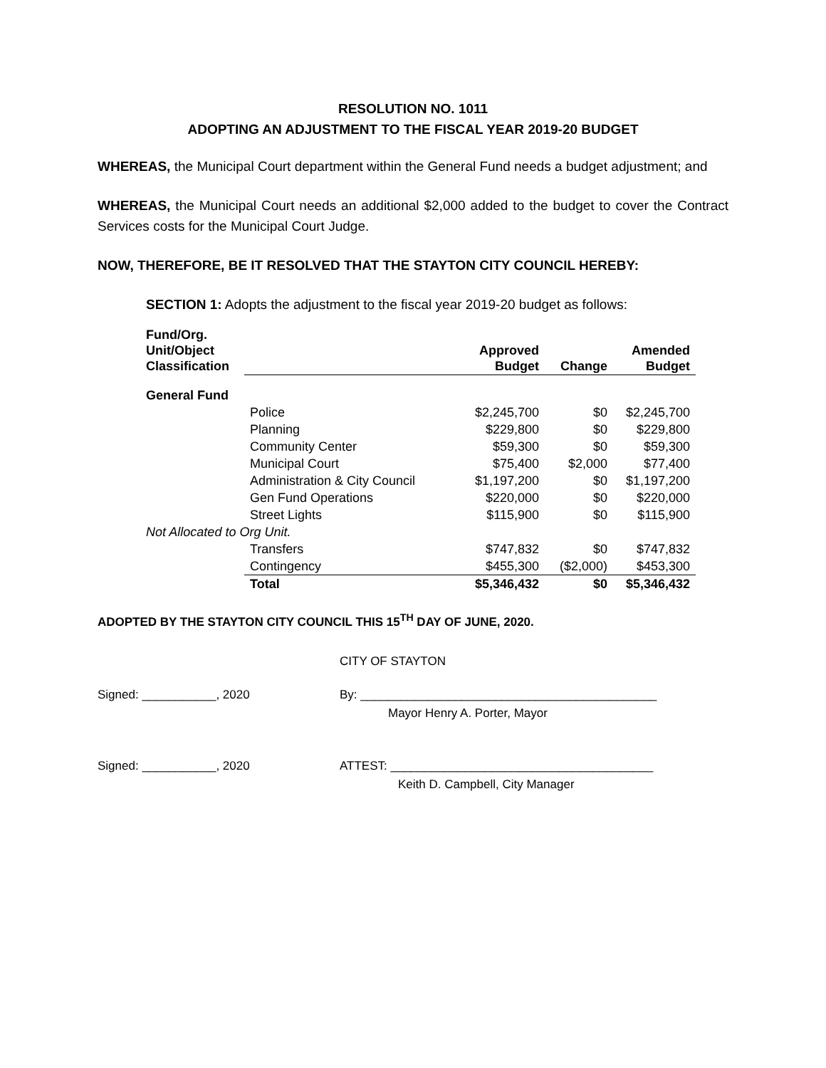RESOLUTION NO. 1011
ADOPTING AN ADJUSTMENT TO THE FISCAL YEAR 2019-20 BUDGET
WHEREAS, the Municipal Court department within the General Fund needs a budget adjustment; and
WHEREAS, the Municipal Court needs an additional $2,000 added to the budget to cover the Contract Services costs for the Municipal Court Judge.
NOW, THEREFORE, BE IT RESOLVED THAT THE STAYTON CITY COUNCIL HEREBY:
SECTION 1: Adopts the adjustment to the fiscal year 2019-20 budget as follows:
| Fund/Org. Unit/Object Classification | | Approved Budget | Change | Amended Budget |
| --- | --- | --- | --- | --- |
| General Fund | | | | |
| | Police | $2,245,700 | $0 | $2,245,700 |
| | Planning | $229,800 | $0 | $229,800 |
| | Community Center | $59,300 | $0 | $59,300 |
| | Municipal Court | $75,400 | $2,000 | $77,400 |
| | Administration & City Council | $1,197,200 | $0 | $1,197,200 |
| | Gen Fund Operations | $220,000 | $0 | $220,000 |
| | Street Lights | $115,900 | $0 | $115,900 |
| Not Allocated to Org Unit. | | | | |
| | Transfers | $747,832 | $0 | $747,832 |
| | Contingency | $455,300 | ($2,000) | $453,300 |
| | Total | $5,346,432 | $0 | $5,346,432 |
ADOPTED BY THE STAYTON CITY COUNCIL THIS 15<sup>TH</sup> DAY OF JUNE, 2020.
CITY OF STAYTON
Signed: ___________, 2020 By: ____________________________________________
Mayor Henry A. Porter, Mayor
Signed: ___________, 2020 ATTEST: _______________________________________
Keith D. Campbell, City Manager